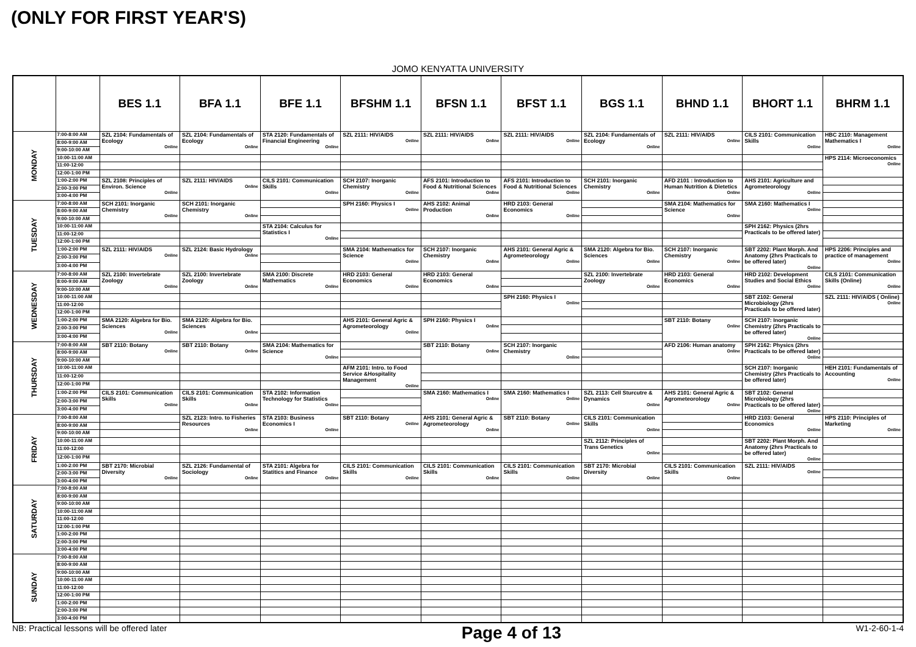(ONLY FOR FIRST YEAR'S)
JOMO KENYATTA UNIVERSITY
| | | BES 1.1 | BFA 1.1 | BFE 1.1 | BFSHM 1.1 | BFSN 1.1 | BFST 1.1 | BGS 1.1 | BHND 1.1 | BHORT 1.1 | BHRM 1.1 |
| --- | --- | --- | --- | --- | --- | --- | --- | --- | --- | --- | --- |
| MONDAY | 7:00-8:00 AM | SZL 2104: Fundamentals of Ecology Online | SZL 2104: Fundamentals of Ecology Online | STA 2120: Fundamentals of Financial Engineering Online | SZL 2111: HIV/AIDS Online | SZL 2111: HIV/AIDS Online | SZL 2111: HIV/AIDS Online | SZL 2104: Fundamentals of Ecology Online | SZL 2111: HIV/AIDS Online | CILS 2101: Communication Skills Online | HBC 2110: Management Mathematics I Online |
| | 8:00-9:00 AM | | | | | | | | | | |
| | 9:00-10:00 AM | | | | | | | | | | |
| | 10:00-11:00 AM | | | | | | | | | | HPS 2114: Microeconomics Online |
| | 11:00-12:00 | | | | | | | | | | |
| | 12:00-1:00 PM | | | | | | | | | | |
| | 1:00-2:00 PM | SZL 2108: Principles of Environ. Science Online | SZL 2111: HIV/AIDS Online | CILS 2101: Communication Skills Online | SCH 2107: Inorganic Chemistry Online | AFS 2101: Introduction to Food & Nutritional Sciences Online | AFS 2101: Introduction to Food & Nutritional Sciences Online | SCH 2101: Inorganic Chemistry Online | AFD 2101 : Introduction to Human Nutrition & Dietetics Online | AHS 2101: Agriculture and Agrometeorology Online | |
| | 2:00-3:00 PM | | | | | | | | | | |
| | 3:00-4:00 PM | | | | | | | | | | |
| TUESDAY | 7:00-8:00 AM | SCH 2101: Inorganic Chemistry Online | SCH 2101: Inorganic Chemistry Online | | SPH 2160: Physics I Online | AHS 2102: Animal Production Online | HRD 2103: General Economics Online | | SMA 2104: Mathematics for Science Online | SMA 2160: Mathematics I Online | |
| | 8:00-9:00 AM | | | | | | | | | | |
| | 9:00-10:00 AM | | | | | | | | | | |
| | 10:00-11:00 AM | | | STA 2104: Calculus for Statistics I Online | | | | | | SPH 2162: Physics (2hrs Practicals to be offered later) | |
| | 11:00-12:00 | | | | | | | | | | |
| | 12:00-1:00 PM | | | | | | | | | | |
| | 1:00-2:00 PM | SZL 2111: HIV/AIDS Online | SZL 2124: Basic Hydrology Online | | SMA 2104: Mathematics for Science Online | SCH 2107: Inorganic Chemistry Online | AHS 2101: General Agric & Agrometeorology Online | SMA 2120: Algebra for Bio. Sciences Online | SCH 2107: Inorganic Chemistry Online | SBT 2202: Plant Morph. And Anatomy (2hrs Practicals to be offered later) Online | HPS 2206: Principles and practice of management Online |
| | 2:00-3:00 PM | | | | | | | | | | |
| | 3:00-4:00 PM | | | | | | | | | | |
| WEDNESDAY | 7:00-8:00 AM | SZL 2100: Invertebrate Zoology Online | SZL 2100: Invertebrate Zoology Online | SMA 2100: Discrete Mathematics Online | HRD 2103: General Economics Online | HRD 2103: General Economics Online | | SZL 2100: Invertebrate Zoology Online | HRD 2103: General Economics Online | HRD 2102: Development Studies and Social Ethics Online | CILS 2101: Communication Skills (Online) Online |
| | 8:00-9:00 AM | | | | | | | | | | |
| | 9:00-10:00 AM | | | | | | | | | | |
| | 10:00-11:00 AM | | | | | | SPH 2160: Physics I Online | | | SBT 2102: General Microbiology (2hrs Practicals to be offered later) | SZL 2111: HIV/AIDS ( Online) Online |
| | 11:00-12:00 | | | | | | | | | | |
| | 12:00-1:00 PM | | | | | | | | | | |
| | 1:00-2:00 PM | SMA 2120: Algebra for Bio. Sciences Online | SMA 2120: Algebra for Bio. Sciences Online | | AHS 2101: General Agric & Agrometeorology Online | SPH 2160: Physics I Online | | | SBT 2110: Botany Online | SCH 2107: Inorganic Chemistry (2hrs Practicals to be offered later) Online | |
| | 2:00-3:00 PM | | | | | | | | | | |
| | 3:00-4:00 PM | | | | | | | | | | |
| THURSDAY | 7:00-8:00 AM | SBT 2110: Botany Online | SBT 2110: Botany Online | SMA 2104: Mathematics for Science Online | | SBT 2110: Botany Online | SCH 2107: Inorganic Chemistry Online | | AFD 2106: Human anatomy Online | SPH 2162: Physics (2hrs Practicals to be offered later) Online | |
| | 8:00-9:00 AM | | | | | | | | | | |
| | 9:00-10:00 AM | | | | | | | | | | |
| | 10:00-11:00 AM | | | | AFM 2101: Intro. to Food Service &Hospitality Management Online | | | | | SCH 2107: Inorganic Chemistry (2hrs Practicals to be offered later) | HEH 2101: Fundamentals of Accounting Online |
| | 11:00-12:00 | | | | | | | | | | |
| | 12:00-1:00 PM | | | | | | | | | | |
| | 1:00-2:00 PM | CILS 2101: Communication Skills Online | CILS 2101: Communication Skills Online | STA 2102: Information Technology for Statistics Online | | SMA 2160: Mathematics I Online | SMA 2160: Mathematics I Online | SZL 2113: Cell Sturcutre & Dynamics Online | AHS 2101: General Agric & Agrometeorology Online | SBT 2102: General Microbiology (2hrs Practicals to be offered later) Online | |
| | 2:00-3:00 PM | | | | | | | | | | |
| | 3:00-4:00 PM | | | | | | | | | | |
| FRIDAY | 7:00-8:00 AM | | SZL 2123: Intro. to Fisheries Resources Online | STA 2103: Business Economics I Online | SBT 2110: Botany Online | AHS 2101: General Agric & Agrometeorology Online | SBT 2110: Botany Online | CILS 2101: Communication Skills Online | | HRD 2103: General Economics Online | HPS 2110: Principles of Marketing Online |
| | 8:00-9:00 AM | | | | | | | | | | |
| | 9:00-10:00 AM | | | | | | | | | | |
| | 10:00-11:00 AM | | | | | | | SZL 2112: Principles of Trans Genetics Online | | SBT 2202: Plant Morph. And Anatomy (2hrs Practicals to be offered later) Online | |
| | 11:00-12:00 | | | | | | | | | | |
| | 12:00-1:00 PM | | | | | | | | | | |
| | 1:00-2:00 PM | SBT 2170: Microbial Diversity Online | SZL 2126: Fundamental of Sociology Online | STA 2101: Algebra for Statitics and Finance Online | CILS 2101: Communication Skills Online | CILS 2101: Communication Skills Online | CILS 2101: Communication Skills Online | SBT 2170: Microbial Diversity Online | CILS 2101: Communication Skills Online | SZL 2111: HIV/AIDS Online | |
| | 2:00-3:00 PM | | | | | | | | | | |
| | 3:00-4:00 PM | | | | | | | | | | |
| SATURDAY | 7:00-8:00 AM | | | | | | | | | | |
| | 8:00-9:00 AM | | | | | | | | | | |
| | 9:00-10:00 AM | | | | | | | | | | |
| | 10:00-11:00 AM | | | | | | | | | | |
| | 11:00-12:00 | | | | | | | | | | |
| | 12:00-1:00 PM | | | | | | | | | | |
| | 1:00-2:00 PM | | | | | | | | | | |
| | 2:00-3:00 PM | | | | | | | | | | |
| | 3:00-4:00 PM | | | | | | | | | | |
| SUNDAY | 7:00-8:00 AM | | | | | | | | | | |
| | 8:00-9:00 AM | | | | | | | | | | |
| | 9:00-10:00 AM | | | | | | | | | | |
| | 10:00-11:00 AM | | | | | | | | | | |
| | 11:00-12:00 | | | | | | | | | | |
| | 12:00-1:00 PM | | | | | | | | | | |
| | 1:00-2:00 PM | | | | | | | | | | |
| | 2:00-3:00 PM | | | | | | | | | | |
| | 3:00-4:00 PM | | | | | | | | | | |
NB: Practical lessons will be offered later Page 4 of 13 W1-2-60-1-4